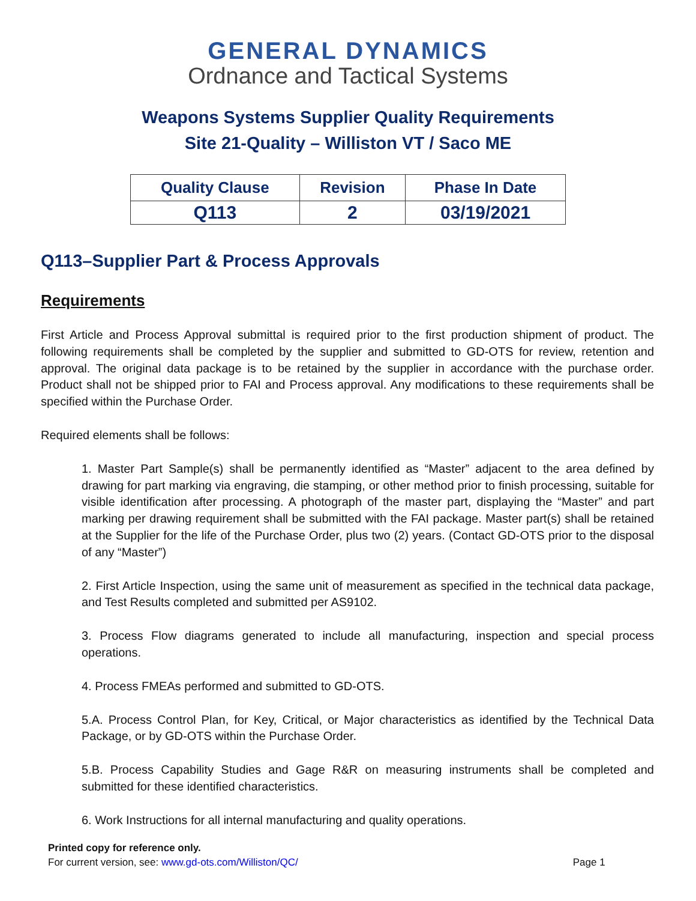GENERAL DYNAMICS
Ordnance and Tactical Systems
Weapons Systems Supplier Quality Requirements
Site 21-Quality – Williston VT / Saco ME
| Quality Clause | Revision | Phase In Date |
| --- | --- | --- |
| Q113 | 2 | 03/19/2021 |
Q113–Supplier Part & Process Approvals
Requirements
First Article and Process Approval submittal is required prior to the first production shipment of product. The following requirements shall be completed by the supplier and submitted to GD-OTS for review, retention and approval. The original data package is to be retained by the supplier in accordance with the purchase order. Product shall not be shipped prior to FAI and Process approval. Any modifications to these requirements shall be specified within the Purchase Order.
Required elements shall be follows:
1. Master Part Sample(s) shall be permanently identified as “Master” adjacent to the area defined by drawing for part marking via engraving, die stamping, or other method prior to finish processing, suitable for visible identification after processing. A photograph of the master part, displaying the “Master” and part marking per drawing requirement shall be submitted with the FAI package. Master part(s) shall be retained at the Supplier for the life of the Purchase Order, plus two (2) years. (Contact GD-OTS prior to the disposal of any “Master”)
2. First Article Inspection, using the same unit of measurement as specified in the technical data package, and Test Results completed and submitted per AS9102.
3. Process Flow diagrams generated to include all manufacturing, inspection and special process operations.
4. Process FMEAs performed and submitted to GD-OTS.
5.A. Process Control Plan, for Key, Critical, or Major characteristics as identified by the Technical Data Package, or by GD-OTS within the Purchase Order.
5.B. Process Capability Studies and Gage R&R on measuring instruments shall be completed and submitted for these identified characteristics.
6. Work Instructions for all internal manufacturing and quality operations.
Printed copy for reference only.
For current version, see: www.gd-ots.com/Williston/QC/ Page 1